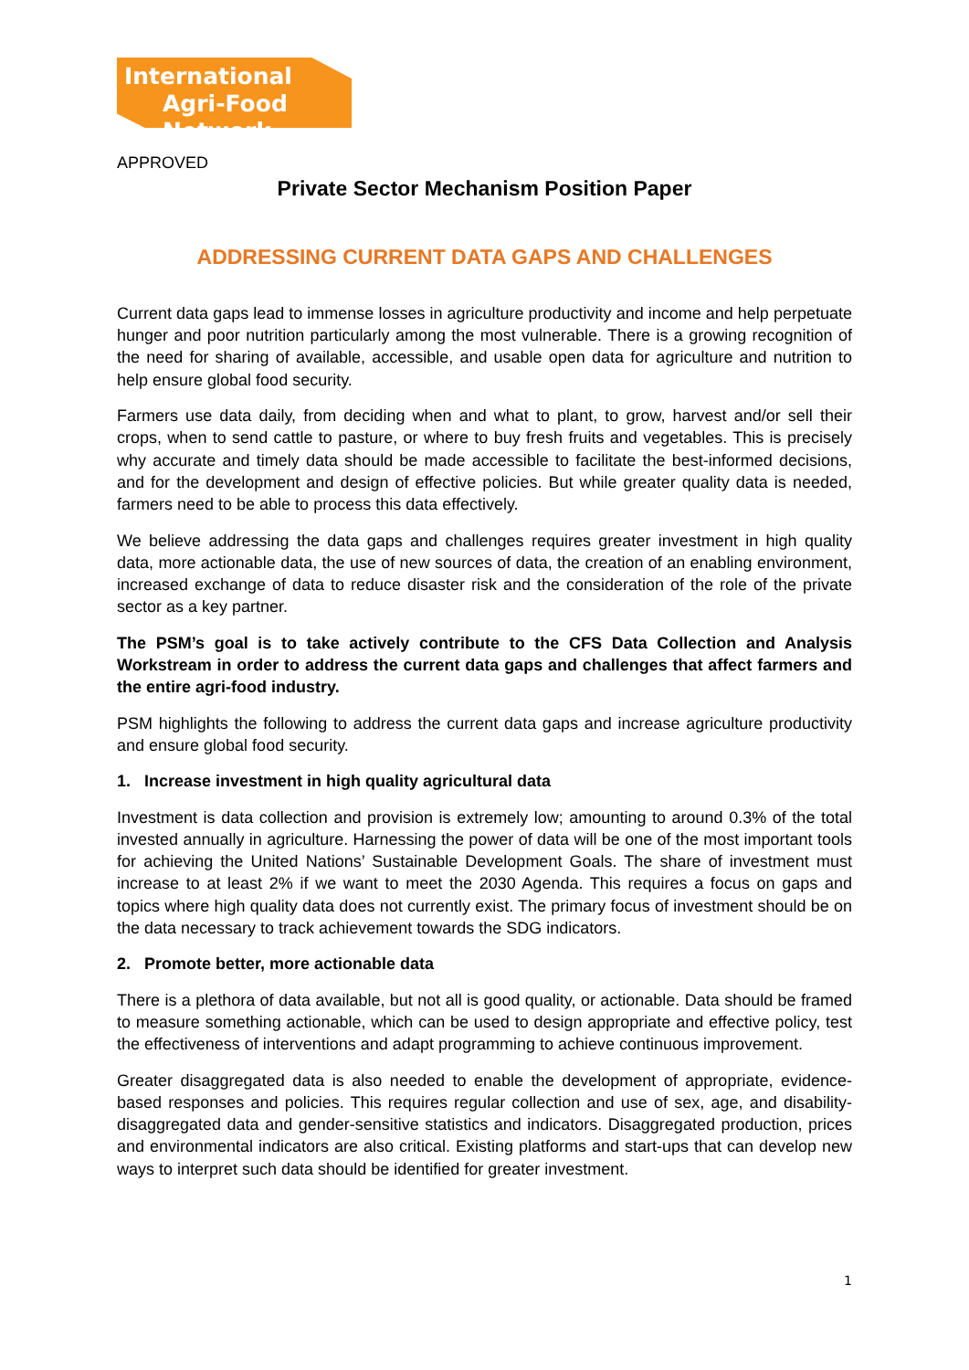International
Agri-Food Network
APPROVED
Private Sector Mechanism Position Paper
ADDRESSING CURRENT DATA GAPS AND CHALLENGES
Current data gaps lead to immense losses in agriculture productivity and income and help perpetuate hunger and poor nutrition particularly among the most vulnerable. There is a growing recognition of the need for sharing of available, accessible, and usable open data for agriculture and nutrition to help ensure global food security.
Farmers use data daily, from deciding when and what to plant, to grow, harvest and/or sell their crops, when to send cattle to pasture, or where to buy fresh fruits and vegetables. This is precisely why accurate and timely data should be made accessible to facilitate the best-informed decisions, and for the development and design of effective policies. But while greater quality data is needed, farmers need to be able to process this data effectively.
We believe addressing the data gaps and challenges requires greater investment in high quality data, more actionable data, the use of new sources of data, the creation of an enabling environment, increased exchange of data to reduce disaster risk and the consideration of the role of the private sector as a key partner.
The PSM’s goal is to take actively contribute to the CFS Data Collection and Analysis Workstream in order to address the current data gaps and challenges that affect farmers and the entire agri-food industry.
PSM highlights the following to address the current data gaps and increase agriculture productivity and ensure global food security.
1. Increase investment in high quality agricultural data
Investment is data collection and provision is extremely low; amounting to around 0.3% of the total invested annually in agriculture. Harnessing the power of data will be one of the most important tools for achieving the United Nations’ Sustainable Development Goals. The share of investment must increase to at least 2% if we want to meet the 2030 Agenda. This requires a focus on gaps and topics where high quality data does not currently exist. The primary focus of investment should be on the data necessary to track achievement towards the SDG indicators.
2. Promote better, more actionable data
There is a plethora of data available, but not all is good quality, or actionable. Data should be framed to measure something actionable, which can be used to design appropriate and effective policy, test the effectiveness of interventions and adapt programming to achieve continuous improvement.
Greater disaggregated data is also needed to enable the development of appropriate, evidence-based responses and policies. This requires regular collection and use of sex, age, and disability-disaggregated data and gender-sensitive statistics and indicators. Disaggregated production, prices and environmental indicators are also critical. Existing platforms and start-ups that can develop new ways to interpret such data should be identified for greater investment.
1